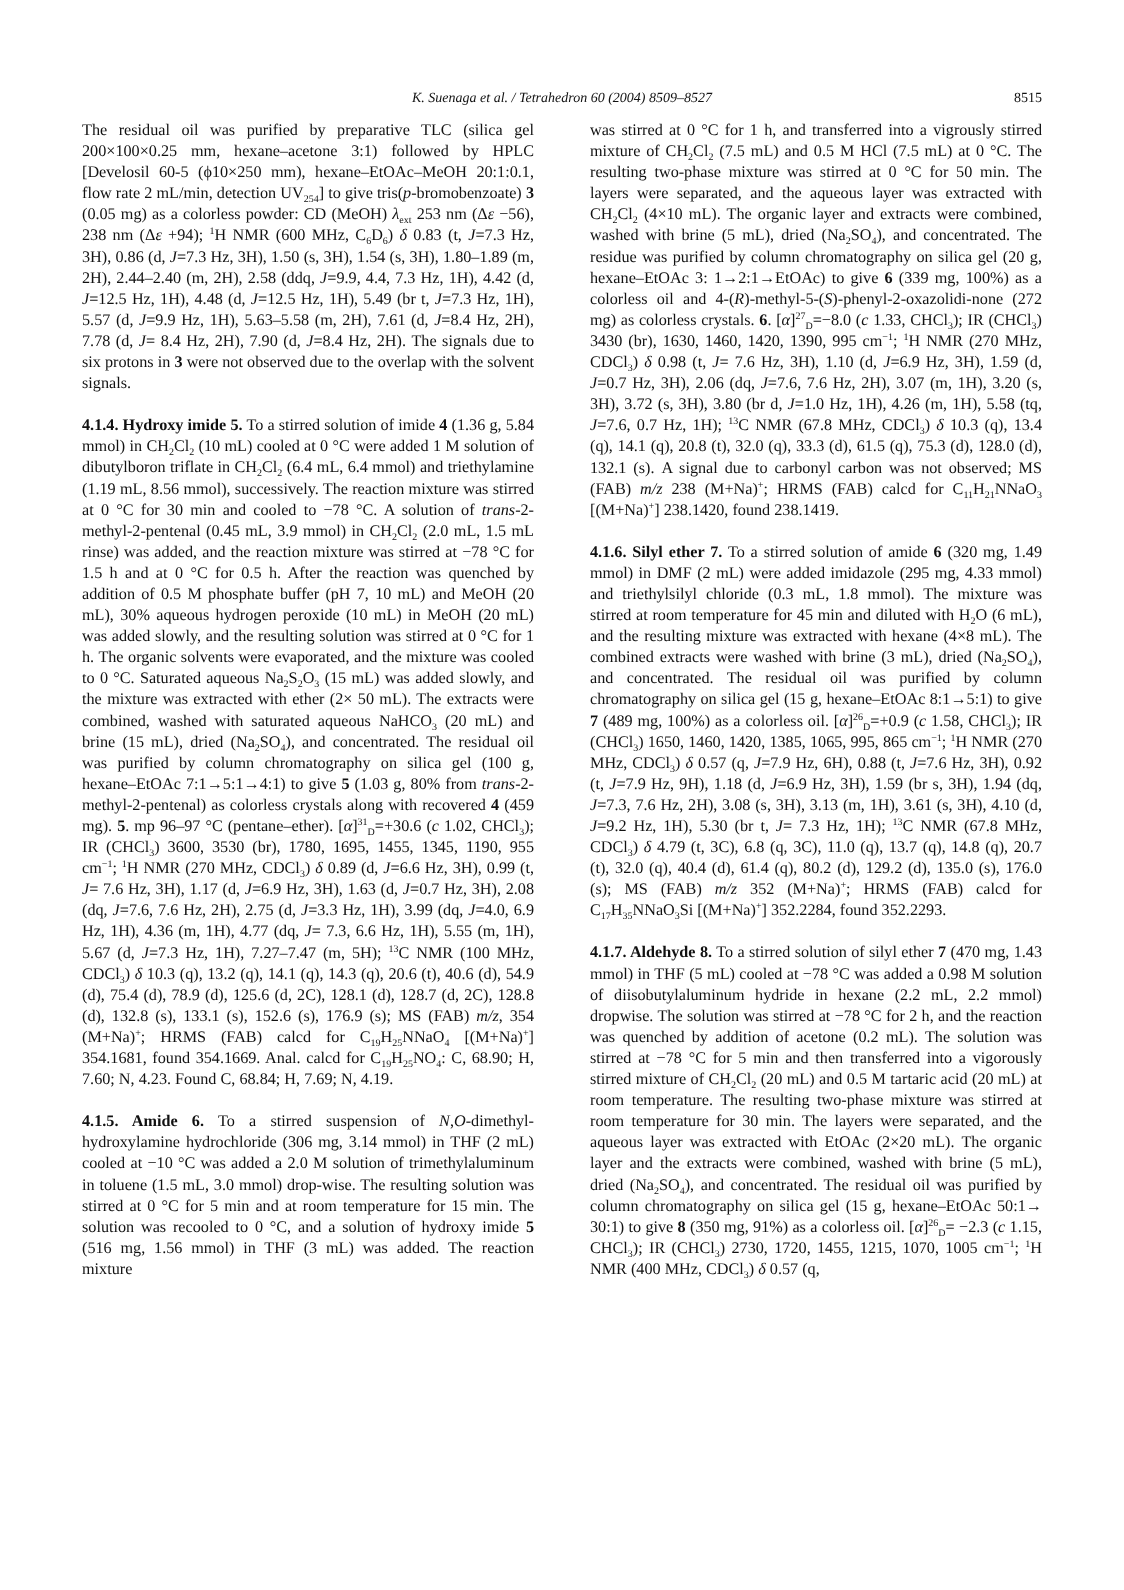K. Suenaga et al. / Tetrahedron 60 (2004) 8509–8527
8515
The residual oil was purified by preparative TLC (silica gel 200×100×0.25 mm, hexane–acetone 3:1) followed by HPLC [Develosil 60-5 (ϕ10×250 mm), hexane–EtOAc–MeOH 20:1:0.1, flow rate 2 mL/min, detection UV<sub>254</sub>] to give tris(p-bromobenzoate) 3 (0.05 mg) as a colorless powder: CD (MeOH) λ<sub>ext</sub> 253 nm (Δε −56), 238 nm (Δε +94); <sup>1</sup>H NMR (600 MHz, C<sub>6</sub>D<sub>6</sub>) δ 0.83 (t, J=7.3 Hz, 3H), 0.86 (d, J=7.3 Hz, 3H), 1.50 (s, 3H), 1.54 (s, 3H), 1.80–1.89 (m, 2H), 2.44–2.40 (m, 2H), 2.58 (ddq, J=9.9, 4.4, 7.3 Hz, 1H), 4.42 (d, J=12.5 Hz, 1H), 4.48 (d, J=12.5 Hz, 1H), 5.49 (br t, J=7.3 Hz, 1H), 5.57 (d, J=9.9 Hz, 1H), 5.63–5.58 (m, 2H), 7.61 (d, J=8.4 Hz, 2H), 7.78 (d, J= 8.4 Hz, 2H), 7.90 (d, J=8.4 Hz, 2H). The signals due to six protons in 3 were not observed due to the overlap with the solvent signals.
4.1.4. Hydroxy imide 5. To a stirred solution of imide 4 (1.36 g, 5.84 mmol) in CH<sub>2</sub>Cl<sub>2</sub> (10 mL) cooled at 0 °C were added 1 M solution of dibutylboron triflate in CH<sub>2</sub>Cl<sub>2</sub> (6.4 mL, 6.4 mmol) and triethylamine (1.19 mL, 8.56 mmol), successively. The reaction mixture was stirred at 0 °C for 30 min and cooled to −78 °C. A solution of trans-2-methyl-2-pentenal (0.45 mL, 3.9 mmol) in CH<sub>2</sub>Cl<sub>2</sub> (2.0 mL, 1.5 mL rinse) was added, and the reaction mixture was stirred at −78 °C for 1.5 h and at 0 °C for 0.5 h. After the reaction was quenched by addition of 0.5 M phosphate buffer (pH 7, 10 mL) and MeOH (20 mL), 30% aqueous hydrogen peroxide (10 mL) in MeOH (20 mL) was added slowly, and the resulting solution was stirred at 0 °C for 1 h. The organic solvents were evaporated, and the mixture was cooled to 0 °C. Saturated aqueous Na<sub>2</sub>S<sub>2</sub>O<sub>3</sub> (15 mL) was added slowly, and the mixture was extracted with ether (2× 50 mL). The extracts were combined, washed with saturated aqueous NaHCO<sub>3</sub> (20 mL) and brine (15 mL), dried (Na<sub>2</sub>SO<sub>4</sub>), and concentrated. The residual oil was purified by column chromatography on silica gel (100 g, hexane–EtOAc 7:1→5:1→4:1) to give 5 (1.03 g, 80% from trans-2-methyl-2-pentenal) as colorless crystals along with recovered 4 (459 mg). 5. mp 96–97 °C (pentane–ether). [α]<sup>31</sup><sub>D</sub>=+30.6 (c 1.02, CHCl<sub>3</sub>); IR (CHCl<sub>3</sub>) 3600, 3530 (br), 1780, 1695, 1455, 1345, 1190, 955 cm<sup>−1</sup>; <sup>1</sup>H NMR (270 MHz, CDCl<sub>3</sub>) δ 0.89 (d, J=6.6 Hz, 3H), 0.99 (t, J= 7.6 Hz, 3H), 1.17 (d, J=6.9 Hz, 3H), 1.63 (d, J=0.7 Hz, 3H), 2.08 (dq, J=7.6, 7.6 Hz, 2H), 2.75 (d, J=3.3 Hz, 1H), 3.99 (dq, J=4.0, 6.9 Hz, 1H), 4.36 (m, 1H), 4.77 (dq, J= 7.3, 6.6 Hz, 1H), 5.55 (m, 1H), 5.67 (d, J=7.3 Hz, 1H), 7.27–7.47 (m, 5H); <sup>13</sup>C NMR (100 MHz, CDCl<sub>3</sub>) δ 10.3 (q), 13.2 (q), 14.1 (q), 14.3 (q), 20.6 (t), 40.6 (d), 54.9 (d), 75.4 (d), 78.9 (d), 125.6 (d, 2C), 128.1 (d), 128.7 (d, 2C), 128.8 (d), 132.8 (s), 133.1 (s), 152.6 (s), 176.9 (s); MS (FAB) m/z, 354 (M+Na)<sup>+</sup>; HRMS (FAB) calcd for C<sub>19</sub>H<sub>25</sub>NNaO<sub>4</sub> [(M+Na)<sup>+</sup>] 354.1681, found 354.1669. Anal. calcd for C<sub>19</sub>H<sub>25</sub>NO<sub>4</sub>: C, 68.90; H, 7.60; N, 4.23. Found C, 68.84; H, 7.69; N, 4.19.
4.1.5. Amide 6. To a stirred suspension of N,O-dimethyl-hydroxylamine hydrochloride (306 mg, 3.14 mmol) in THF (2 mL) cooled at −10 °C was added a 2.0 M solution of trimethylaluminum in toluene (1.5 mL, 3.0 mmol) drop-wise. The resulting solution was stirred at 0 °C for 5 min and at room temperature for 15 min. The solution was recooled to 0 °C, and a solution of hydroxy imide 5 (516 mg, 1.56 mmol) in THF (3 mL) was added. The reaction mixture
was stirred at 0 °C for 1 h, and transferred into a vigrously stirred mixture of CH<sub>2</sub>Cl<sub>2</sub> (7.5 mL) and 0.5 M HCl (7.5 mL) at 0 °C. The resulting two-phase mixture was stirred at 0 °C for 50 min. The layers were separated, and the aqueous layer was extracted with CH<sub>2</sub>Cl<sub>2</sub> (4×10 mL). The organic layer and extracts were combined, washed with brine (5 mL), dried (Na<sub>2</sub>SO<sub>4</sub>), and concentrated. The residue was purified by column chromatography on silica gel (20 g, hexane–EtOAc 3: 1→2:1→EtOAc) to give 6 (339 mg, 100%) as a colorless oil and 4-(R)-methyl-5-(S)-phenyl-2-oxazolidi-none (272 mg) as colorless crystals. 6. [α]<sup>27</sup><sub>D</sub>=−8.0 (c 1.33, CHCl<sub>3</sub>); IR (CHCl<sub>3</sub>) 3430 (br), 1630, 1460, 1420, 1390, 995 cm<sup>−1</sup>; <sup>1</sup>H NMR (270 MHz, CDCl<sub>3</sub>) δ 0.98 (t, J= 7.6 Hz, 3H), 1.10 (d, J=6.9 Hz, 3H), 1.59 (d, J=0.7 Hz, 3H), 2.06 (dq, J=7.6, 7.6 Hz, 2H), 3.07 (m, 1H), 3.20 (s, 3H), 3.72 (s, 3H), 3.80 (br d, J=1.0 Hz, 1H), 4.26 (m, 1H), 5.58 (tq, J=7.6, 0.7 Hz, 1H); <sup>13</sup>C NMR (67.8 MHz, CDCl<sub>3</sub>) δ 10.3 (q), 13.4 (q), 14.1 (q), 20.8 (t), 32.0 (q), 33.3 (d), 61.5 (q), 75.3 (d), 128.0 (d), 132.1 (s). A signal due to carbonyl carbon was not observed; MS (FAB) m/z 238 (M+Na)<sup>+</sup>; HRMS (FAB) calcd for C<sub>11</sub>H<sub>21</sub>NNaO<sub>3</sub> [(M+Na)<sup>+</sup>] 238.1420, found 238.1419.
4.1.6. Silyl ether 7. To a stirred solution of amide 6 (320 mg, 1.49 mmol) in DMF (2 mL) were added imidazole (295 mg, 4.33 mmol) and triethylsilyl chloride (0.3 mL, 1.8 mmol). The mixture was stirred at room temperature for 45 min and diluted with H<sub>2</sub>O (6 mL), and the resulting mixture was extracted with hexane (4×8 mL). The combined extracts were washed with brine (3 mL), dried (Na<sub>2</sub>SO<sub>4</sub>), and concentrated. The residual oil was purified by column chromatography on silica gel (15 g, hexane–EtOAc 8:1→5:1) to give 7 (489 mg, 100%) as a colorless oil. [α]<sup>26</sup><sub>D</sub>=+0.9 (c 1.58, CHCl<sub>3</sub>); IR (CHCl<sub>3</sub>) 1650, 1460, 1420, 1385, 1065, 995, 865 cm<sup>−1</sup>; <sup>1</sup>H NMR (270 MHz, CDCl<sub>3</sub>) δ 0.57 (q, J=7.9 Hz, 6H), 0.88 (t, J=7.6 Hz, 3H), 0.92 (t, J=7.9 Hz, 9H), 1.18 (d, J=6.9 Hz, 3H), 1.59 (br s, 3H), 1.94 (dq, J=7.3, 7.6 Hz, 2H), 3.08 (s, 3H), 3.13 (m, 1H), 3.61 (s, 3H), 4.10 (d, J=9.2 Hz, 1H), 5.30 (br t, J= 7.3 Hz, 1H); <sup>13</sup>C NMR (67.8 MHz, CDCl<sub>3</sub>) δ 4.79 (t, 3C), 6.8 (q, 3C), 11.0 (q), 13.7 (q), 14.8 (q), 20.7 (t), 32.0 (q), 40.4 (d), 61.4 (q), 80.2 (d), 129.2 (d), 135.0 (s), 176.0 (s); MS (FAB) m/z 352 (M+Na)<sup>+</sup>; HRMS (FAB) calcd for C<sub>17</sub>H<sub>35</sub>NNaO<sub>3</sub>Si [(M+Na)<sup>+</sup>] 352.2284, found 352.2293.
4.1.7. Aldehyde 8. To a stirred solution of silyl ether 7 (470 mg, 1.43 mmol) in THF (5 mL) cooled at −78 °C was added a 0.98 M solution of diisobutylaluminum hydride in hexane (2.2 mL, 2.2 mmol) dropwise. The solution was stirred at −78 °C for 2 h, and the reaction was quenched by addition of acetone (0.2 mL). The solution was stirred at −78 °C for 5 min and then transferred into a vigorously stirred mixture of CH<sub>2</sub>Cl<sub>2</sub> (20 mL) and 0.5 M tartaric acid (20 mL) at room temperature. The resulting two-phase mixture was stirred at room temperature for 30 min. The layers were separated, and the aqueous layer was extracted with EtOAc (2×20 mL). The organic layer and the extracts were combined, washed with brine (5 mL), dried (Na<sub>2</sub>SO<sub>4</sub>), and concentrated. The residual oil was purified by column chromatography on silica gel (15 g, hexane–EtOAc 50:1→ 30:1) to give 8 (350 mg, 91%) as a colorless oil. [α]<sup>26</sup><sub>D</sub>= −2.3 (c 1.15, CHCl<sub>3</sub>); IR (CHCl<sub>3</sub>) 2730, 1720, 1455, 1215, 1070, 1005 cm<sup>−1</sup>; <sup>1</sup>H NMR (400 MHz, CDCl<sub>3</sub>) δ 0.57 (q,